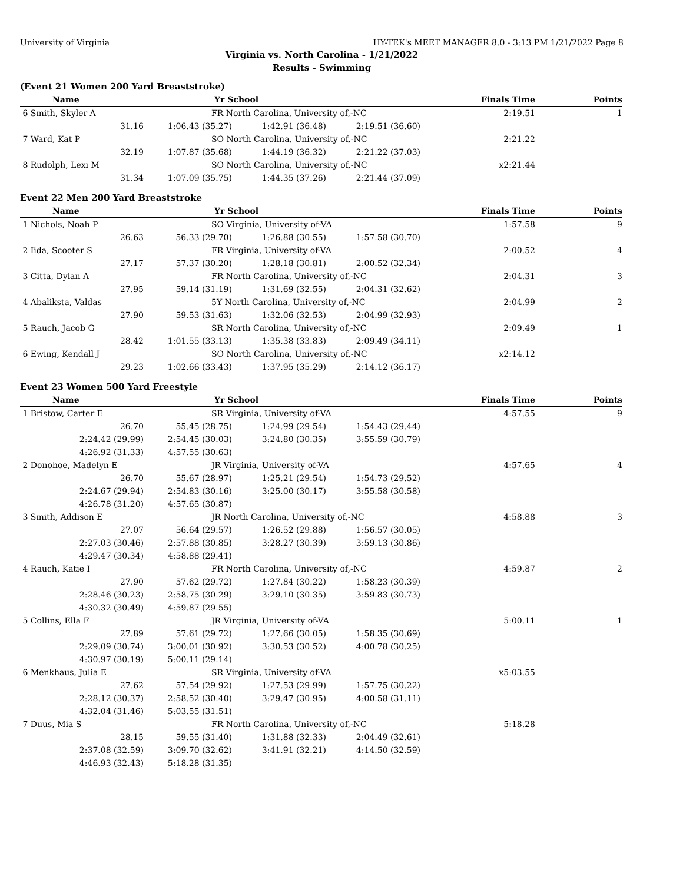University of Virginia HY-TEK's MEET MANAGER 8.0 - 3:13 PM 1/21/2022 Page 8
Virginia vs. North Carolina - 1/21/2022
Results - Swimming
(Event 21 Women 200 Yard Breaststroke)
| Name | Yr School | | | Finals Time | Points |
| --- | --- | --- | --- | --- | --- |
| 6 Smith, Skyler A | FR North Carolina, University of,-NC | | | 2:19.51 | 1 |
| 31.16 | 1:06.43 (35.27) | 1:42.91 (36.48) | 2:19.51 (36.60) | | |
| 7 Ward, Kat P | SO North Carolina, University of,-NC | | | 2:21.22 | |
| 32.19 | 1:07.87 (35.68) | 1:44.19 (36.32) | 2:21.22 (37.03) | | |
| 8 Rudolph, Lexi M | SO North Carolina, University of,-NC | | | x2:21.44 | |
| 31.34 | 1:07.09 (35.75) | 1:44.35 (37.26) | 2:21.44 (37.09) | | |
Event 22 Men 200 Yard Breaststroke
| Name | Yr School | | | Finals Time | Points |
| --- | --- | --- | --- | --- | --- |
| 1 Nichols, Noah P | SO Virginia, University of-VA | | | 1:57.58 | 9 |
| 26.63 | 56.33 (29.70) | 1:26.88 (30.55) | 1:57.58 (30.70) | | |
| 2 Iida, Scooter S | FR Virginia, University of-VA | | | 2:00.52 | 4 |
| 27.17 | 57.37 (30.20) | 1:28.18 (30.81) | 2:00.52 (32.34) | | |
| 3 Citta, Dylan A | FR North Carolina, University of,-NC | | | 2:04.31 | 3 |
| 27.95 | 59.14 (31.19) | 1:31.69 (32.55) | 2:04.31 (32.62) | | |
| 4 Abaliksta, Valdas | 5Y North Carolina, University of,-NC | | | 2:04.99 | 2 |
| 27.90 | 59.53 (31.63) | 1:32.06 (32.53) | 2:04.99 (32.93) | | |
| 5 Rauch, Jacob G | SR North Carolina, University of,-NC | | | 2:09.49 | 1 |
| 28.42 | 1:01.55 (33.13) | 1:35.38 (33.83) | 2:09.49 (34.11) | | |
| 6 Ewing, Kendall J | SO North Carolina, University of,-NC | | | x2:14.12 | |
| 29.23 | 1:02.66 (33.43) | 1:37.95 (35.29) | 2:14.12 (36.17) | | |
Event 23 Women 500 Yard Freestyle
| Name | Yr School | | | Finals Time | Points |
| --- | --- | --- | --- | --- | --- |
| 1 Bristow, Carter E | SR Virginia, University of-VA | | | 4:57.55 | 9 |
| 26.70 | 55.45 (28.75) | 1:24.99 (29.54) | 1:54.43 (29.44) | | |
| 2:24.42 (29.99) | 2:54.45 (30.03) | 3:24.80 (30.35) | 3:55.59 (30.79) | | |
| 4:26.92 (31.33) | 4:57.55 (30.63) | | | | |
| 2 Donohoe, Madelyn E | JR Virginia, University of-VA | | | 4:57.65 | 4 |
| 26.70 | 55.67 (28.97) | 1:25.21 (29.54) | 1:54.73 (29.52) | | |
| 2:24.67 (29.94) | 2:54.83 (30.16) | 3:25.00 (30.17) | 3:55.58 (30.58) | | |
| 4:26.78 (31.20) | 4:57.65 (30.87) | | | | |
| 3 Smith, Addison E | JR North Carolina, University of,-NC | | | 4:58.88 | 3 |
| 27.07 | 56.64 (29.57) | 1:26.52 (29.88) | 1:56.57 (30.05) | | |
| 2:27.03 (30.46) | 2:57.88 (30.85) | 3:28.27 (30.39) | 3:59.13 (30.86) | | |
| 4:29.47 (30.34) | 4:58.88 (29.41) | | | | |
| 4 Rauch, Katie I | FR North Carolina, University of,-NC | | | 4:59.87 | 2 |
| 27.90 | 57.62 (29.72) | 1:27.84 (30.22) | 1:58.23 (30.39) | | |
| 2:28.46 (30.23) | 2:58.75 (30.29) | 3:29.10 (30.35) | 3:59.83 (30.73) | | |
| 4:30.32 (30.49) | 4:59.87 (29.55) | | | | |
| 5 Collins, Ella F | JR Virginia, University of-VA | | | 5:00.11 | 1 |
| 27.89 | 57.61 (29.72) | 1:27.66 (30.05) | 1:58.35 (30.69) | | |
| 2:29.09 (30.74) | 3:00.01 (30.92) | 3:30.53 (30.52) | 4:00.78 (30.25) | | |
| 4:30.97 (30.19) | 5:00.11 (29.14) | | | | |
| 6 Menkhaus, Julia E | SR Virginia, University of-VA | | | x5:03.55 | |
| 27.62 | 57.54 (29.92) | 1:27.53 (29.99) | 1:57.75 (30.22) | | |
| 2:28.12 (30.37) | 2:58.52 (30.40) | 3:29.47 (30.95) | 4:00.58 (31.11) | | |
| 4:32.04 (31.46) | 5:03.55 (31.51) | | | | |
| 7 Duus, Mia S | FR North Carolina, University of,-NC | | | 5:18.28 | |
| 28.15 | 59.55 (31.40) | 1:31.88 (32.33) | 2:04.49 (32.61) | | |
| 2:37.08 (32.59) | 3:09.70 (32.62) | 3:41.91 (32.21) | 4:14.50 (32.59) | | |
| 4:46.93 (32.43) | 5:18.28 (31.35) | | | | |